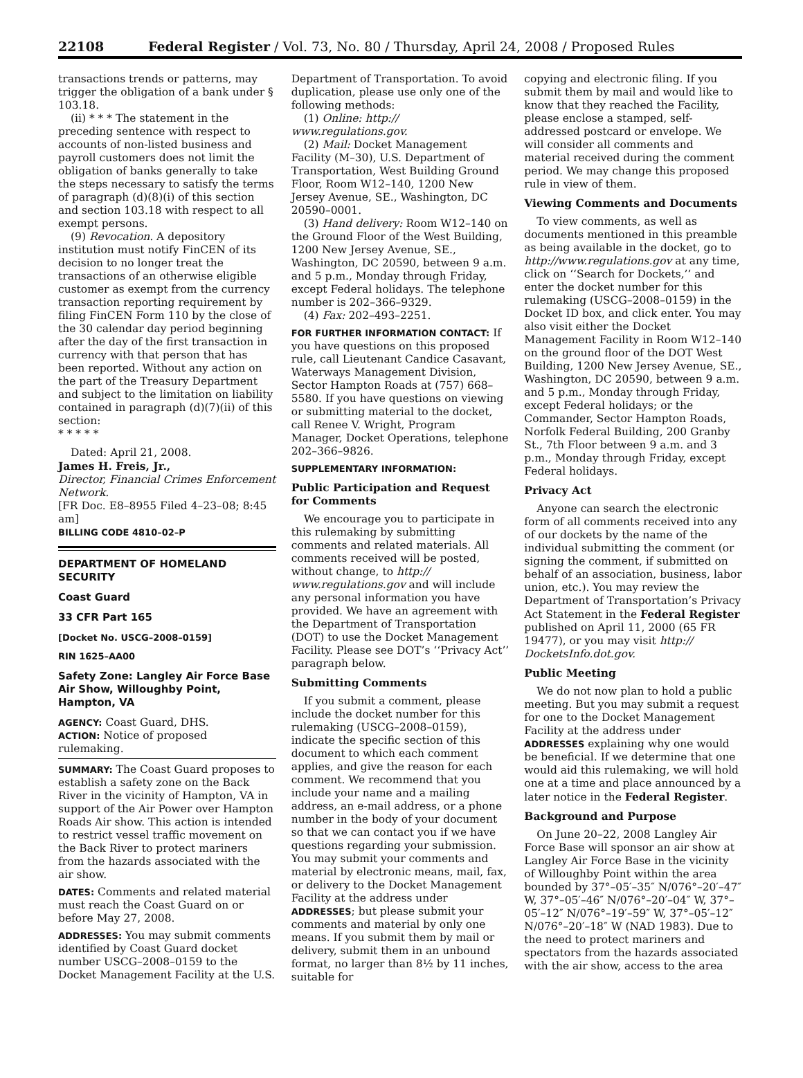22108 Federal Register / Vol. 73, No. 80 / Thursday, April 24, 2008 / Proposed Rules
transactions trends or patterns, may trigger the obligation of a bank under § 103.18.
(ii) * * * The statement in the preceding sentence with respect to accounts of non-listed business and payroll customers does not limit the obligation of banks generally to take the steps necessary to satisfy the terms of paragraph (d)(8)(i) of this section and section 103.18 with respect to all exempt persons.
(9) Revocation. A depository institution must notify FinCEN of its decision to no longer treat the transactions of an otherwise eligible customer as exempt from the currency transaction reporting requirement by filing FinCEN Form 110 by the close of the 30 calendar day period beginning after the day of the first transaction in currency with that person that has been reported. Without any action on the part of the Treasury Department and subject to the limitation on liability contained in paragraph (d)(7)(ii) of this section:
* * * * *
Dated: April 21, 2008.
James H. Freis, Jr.,
Director, Financial Crimes Enforcement Network.
[FR Doc. E8–8955 Filed 4–23–08; 8:45 am]
BILLING CODE 4810–02–P
DEPARTMENT OF HOMELAND SECURITY
Coast Guard
33 CFR Part 165
[Docket No. USCG–2008–0159]
RIN 1625–AA00
Safety Zone: Langley Air Force Base Air Show, Willoughby Point, Hampton, VA
AGENCY: Coast Guard, DHS.
ACTION: Notice of proposed rulemaking.
SUMMARY: The Coast Guard proposes to establish a safety zone on the Back River in the vicinity of Hampton, VA in support of the Air Power over Hampton Roads Air show. This action is intended to restrict vessel traffic movement on the Back River to protect mariners from the hazards associated with the air show.
DATES: Comments and related material must reach the Coast Guard on or before May 27, 2008.
ADDRESSES: You may submit comments identified by Coast Guard docket number USCG–2008–0159 to the Docket Management Facility at the U.S.
Department of Transportation. To avoid duplication, please use only one of the following methods:
(1) Online: http:// www.regulations.gov.
(2) Mail: Docket Management Facility (M–30), U.S. Department of Transportation, West Building Ground Floor, Room W12–140, 1200 New Jersey Avenue, SE., Washington, DC 20590–0001.
(3) Hand delivery: Room W12–140 on the Ground Floor of the West Building, 1200 New Jersey Avenue, SE., Washington, DC 20590, between 9 a.m. and 5 p.m., Monday through Friday, except Federal holidays. The telephone number is 202–366–9329.
(4) Fax: 202–493–2251.
FOR FURTHER INFORMATION CONTACT: If you have questions on this proposed rule, call Lieutenant Candice Casavant, Waterways Management Division, Sector Hampton Roads at (757) 668–5580. If you have questions on viewing or submitting material to the docket, call Renee V. Wright, Program Manager, Docket Operations, telephone 202–366–9826.
SUPPLEMENTARY INFORMATION:
Public Participation and Request for Comments
We encourage you to participate in this rulemaking by submitting comments and related materials. All comments received will be posted, without change, to http:// www.regulations.gov and will include any personal information you have provided. We have an agreement with the Department of Transportation (DOT) to use the Docket Management Facility. Please see DOT’s ‘‘Privacy Act’’ paragraph below.
Submitting Comments
If you submit a comment, please include the docket number for this rulemaking (USCG–2008–0159), indicate the specific section of this document to which each comment applies, and give the reason for each comment. We recommend that you include your name and a mailing address, an e-mail address, or a phone number in the body of your document so that we can contact you if we have questions regarding your submission. You may submit your comments and material by electronic means, mail, fax, or delivery to the Docket Management Facility at the address under ADDRESSES; but please submit your comments and material by only one means. If you submit them by mail or delivery, submit them in an unbound format, no larger than 8½ by 11 inches, suitable for
copying and electronic filing. If you submit them by mail and would like to know that they reached the Facility, please enclose a stamped, self-addressed postcard or envelope. We will consider all comments and material received during the comment period. We may change this proposed rule in view of them.
Viewing Comments and Documents
To view comments, as well as documents mentioned in this preamble as being available in the docket, go to http://www.regulations.gov at any time, click on ‘‘Search for Dockets,’’ and enter the docket number for this rulemaking (USCG–2008–0159) in the Docket ID box, and click enter. You may also visit either the Docket Management Facility in Room W12–140 on the ground floor of the DOT West Building, 1200 New Jersey Avenue, SE., Washington, DC 20590, between 9 a.m. and 5 p.m., Monday through Friday, except Federal holidays; or the Commander, Sector Hampton Roads, Norfolk Federal Building, 200 Granby St., 7th Floor between 9 a.m. and 3 p.m., Monday through Friday, except Federal holidays.
Privacy Act
Anyone can search the electronic form of all comments received into any of our dockets by the name of the individual submitting the comment (or signing the comment, if submitted on behalf of an association, business, labor union, etc.). You may review the Department of Transportation’s Privacy Act Statement in the Federal Register published on April 11, 2000 (65 FR 19477), or you may visit http:// DocketsInfo.dot.gov.
Public Meeting
We do not now plan to hold a public meeting. But you may submit a request for one to the Docket Management Facility at the address under ADDRESSES explaining why one would be beneficial. If we determine that one would aid this rulemaking, we will hold one at a time and place announced by a later notice in the Federal Register.
Background and Purpose
On June 20–22, 2008 Langley Air Force Base will sponsor an air show at Langley Air Force Base in the vicinity of Willoughby Point within the area bounded by 37°–05′–35″ N/076°–20′–47″ W, 37°–05′–46″ N/076°–20′–04″ W, 37°–05′–12″ N/076°–19′–59″ W, 37°–05′–12″ N/076°–20′–18″ W (NAD 1983). Due to the need to protect mariners and spectators from the hazards associated with the air show, access to the area